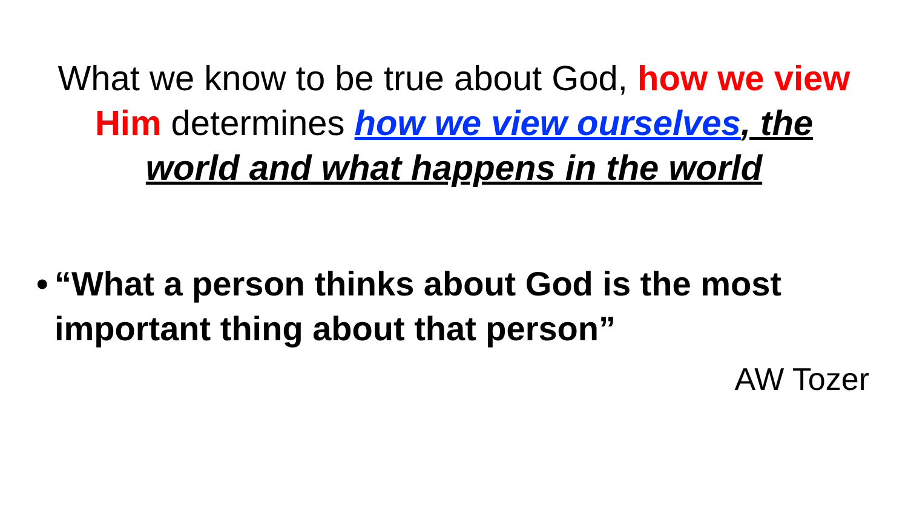What we know to be true about God, how we view Him determines how we view ourselves, the world and what happens in the world
• “What a person thinks about God is the most important thing about that person”
AW Tozer